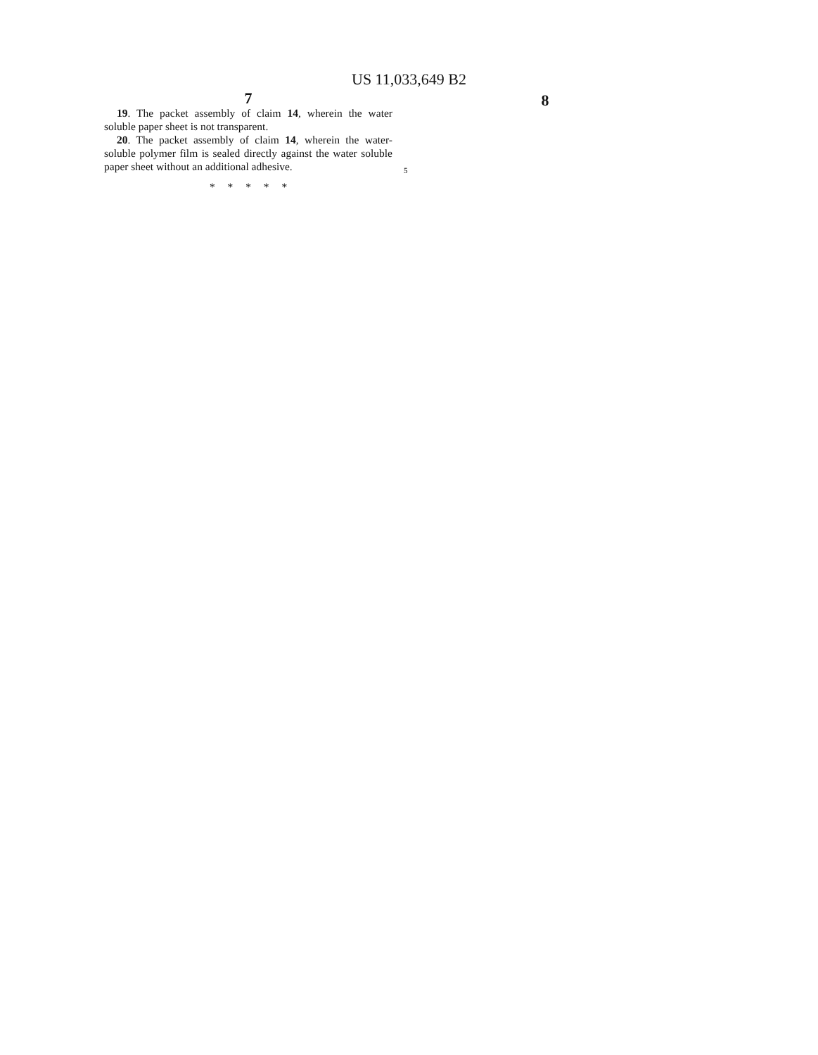US 11,033,649 B2
7
19. The packet assembly of claim 14, wherein the water soluble paper sheet is not transparent.
20. The packet assembly of claim 14, wherein the water-soluble polymer film is sealed directly against the water soluble paper sheet without an additional adhesive.
* * * * *
5
8